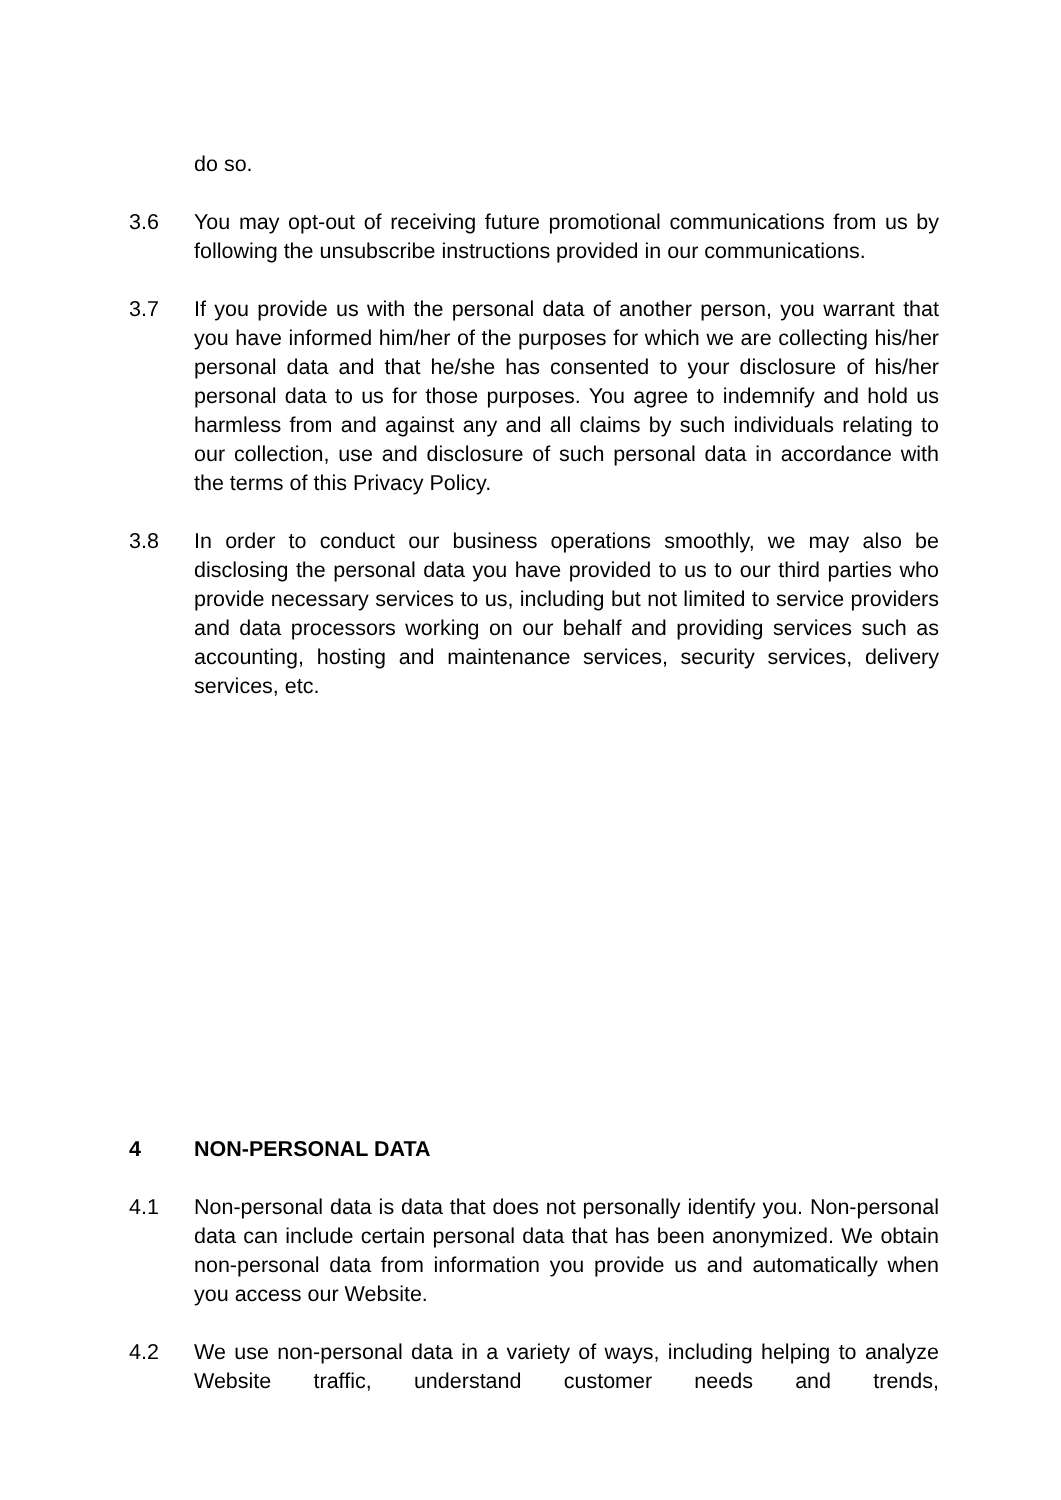do so.
3.6 You may opt-out of receiving future promotional communications from us by following the unsubscribe instructions provided in our communications.
3.7 If you provide us with the personal data of another person, you warrant that you have informed him/her of the purposes for which we are collecting his/her personal data and that he/she has consented to your disclosure of his/her personal data to us for those purposes. You agree to indemnify and hold us harmless from and against any and all claims by such individuals relating to our collection, use and disclosure of such personal data in accordance with the terms of this Privacy Policy.
3.8 In order to conduct our business operations smoothly, we may also be disclosing the personal data you have provided to us to our third parties who provide necessary services to us, including but not limited to service providers and data processors working on our behalf and providing services such as accounting, hosting and maintenance services, security services, delivery services, etc.
4 NON-PERSONAL DATA
4.1 Non-personal data is data that does not personally identify you. Non-personal data can include certain personal data that has been anonymized. We obtain non-personal data from information you provide us and automatically when you access our Website.
4.2 We use non-personal data in a variety of ways, including helping to analyze Website traffic, understand customer needs and trends,